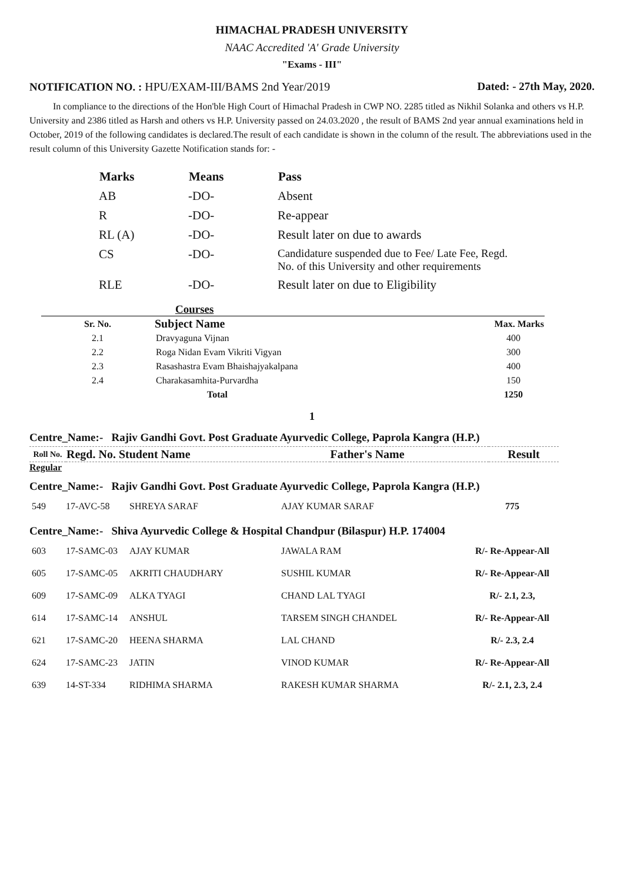HIMACHAL PRADESH UNIVERSITY
NAAC Accredited 'A' Grade University
"Exams - III"
NOTIFICATION NO. : HPU/EXAM-III/BAMS 2nd Year/2019 Dated: - 27th May, 2020.
In compliance to the directions of the Hon'ble High Court of Himachal Pradesh in CWP NO. 2285 titled as Nikhil Solanka and others vs H.P. University and 2386 titled as Harsh and others vs H.P. University passed on 24.03.2020 , the result of BAMS 2nd year annual examinations held in October, 2019 of the following candidates is declared.The result of each candidate is shown in the column of the result. The abbreviations used in the result column of this University Gazette Notification stands for: -
| Marks | Means | Pass |
| --- | --- | --- |
| AB | -DO- | Absent |
| R | -DO- | Re-appear |
| RL (A) | -DO- | Result later on due to awards |
| CS | -DO- | Candidature suspended due to Fee/ Late Fee, Regd. No. of this University and other requirements |
| RLE | -DO- | Result later on due to Eligibility |
Courses
| Sr. No. | Subject Name | Max. Marks |
| --- | --- | --- |
| 2.1 | Dravyaguna Vijnan | 400 |
| 2.2 | Roga Nidan Evam Vikriti Vigyan | 300 |
| 2.3 | Rasashastra Evam Bhaishajyakalpana | 400 |
| 2.4 | Charakasamhita-Purvardha | 150 |
| | Total | 1250 |
1
Centre_Name:- Rajiv Gandhi Govt. Post Graduate Ayurvedic College, Paprola Kangra (H.P.)
| Roll No. | Regd. No. Student Name | Father's Name | Result |
| --- | --- | --- | --- |
Regular
Centre_Name:- Rajiv Gandhi Govt. Post Graduate Ayurvedic College, Paprola Kangra (H.P.)
| 549 | 17-AVC-58 | SHREYA SARAF | AJAY KUMAR SARAF | 775 |
Centre_Name:- Shiva Ayurvedic College & Hospital Chandpur (Bilaspur) H.P. 174004
| 603 | 17-SAMC-03 | AJAY KUMAR | JAWALA RAM | R/- Re-Appear-All |
| 605 | 17-SAMC-05 | AKRITI CHAUDHARY | SUSHIL KUMAR | R/- Re-Appear-All |
| 609 | 17-SAMC-09 | ALKA TYAGI | CHAND LAL TYAGI | R/- 2.1, 2.3, |
| 614 | 17-SAMC-14 | ANSHUL | TARSEM SINGH CHANDEL | R/- Re-Appear-All |
| 621 | 17-SAMC-20 | HEENA SHARMA | LAL CHAND | R/- 2.3, 2.4 |
| 624 | 17-SAMC-23 | JATIN | VINOD KUMAR | R/- Re-Appear-All |
| 639 | 14-ST-334 | RIDHIMA SHARMA | RAKESH KUMAR SHARMA | R/- 2.1, 2.3, 2.4 |